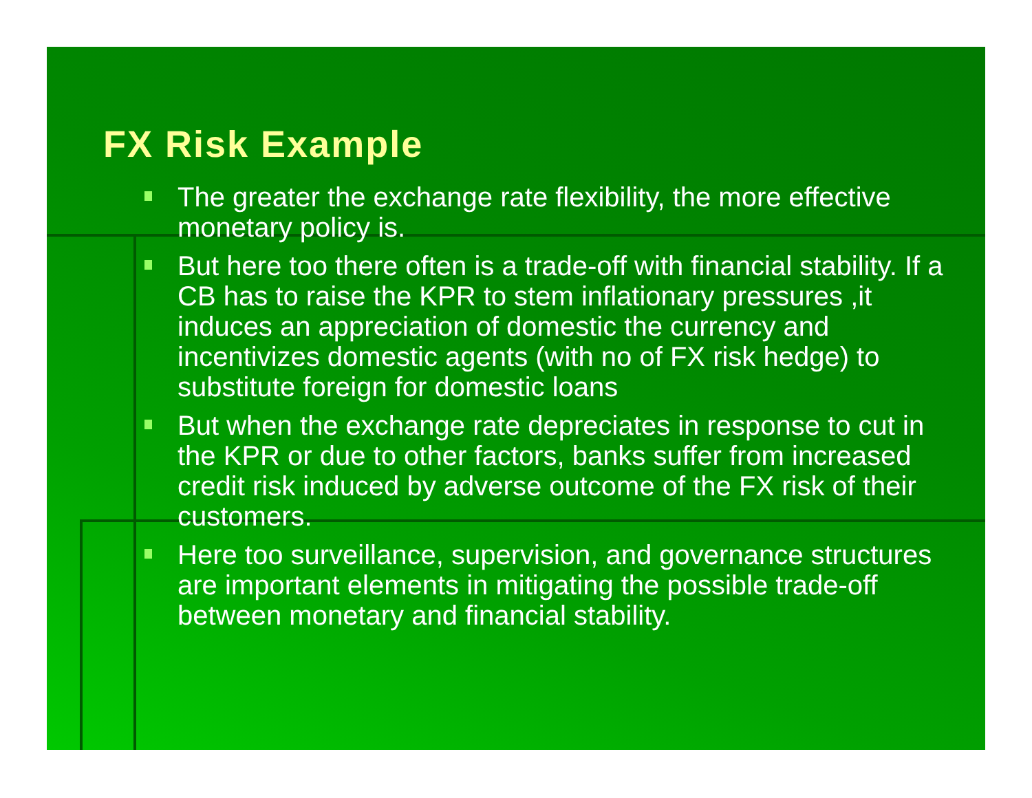FX Risk Example
The greater the exchange rate flexibility, the more effective monetary policy is.
But here too there often is a trade-off with financial stability. If a CB has to raise the KPR to stem inflationary pressures ,it induces an appreciation of domestic the currency and incentivizes domestic agents (with no of FX risk hedge) to substitute foreign for domestic loans
But when the exchange rate depreciates in response to cut in the KPR or due to other factors, banks suffer from increased credit risk induced by adverse outcome of the FX risk of their customers.
Here too surveillance, supervision, and governance structures are important elements in mitigating the possible trade-off between monetary and financial stability.